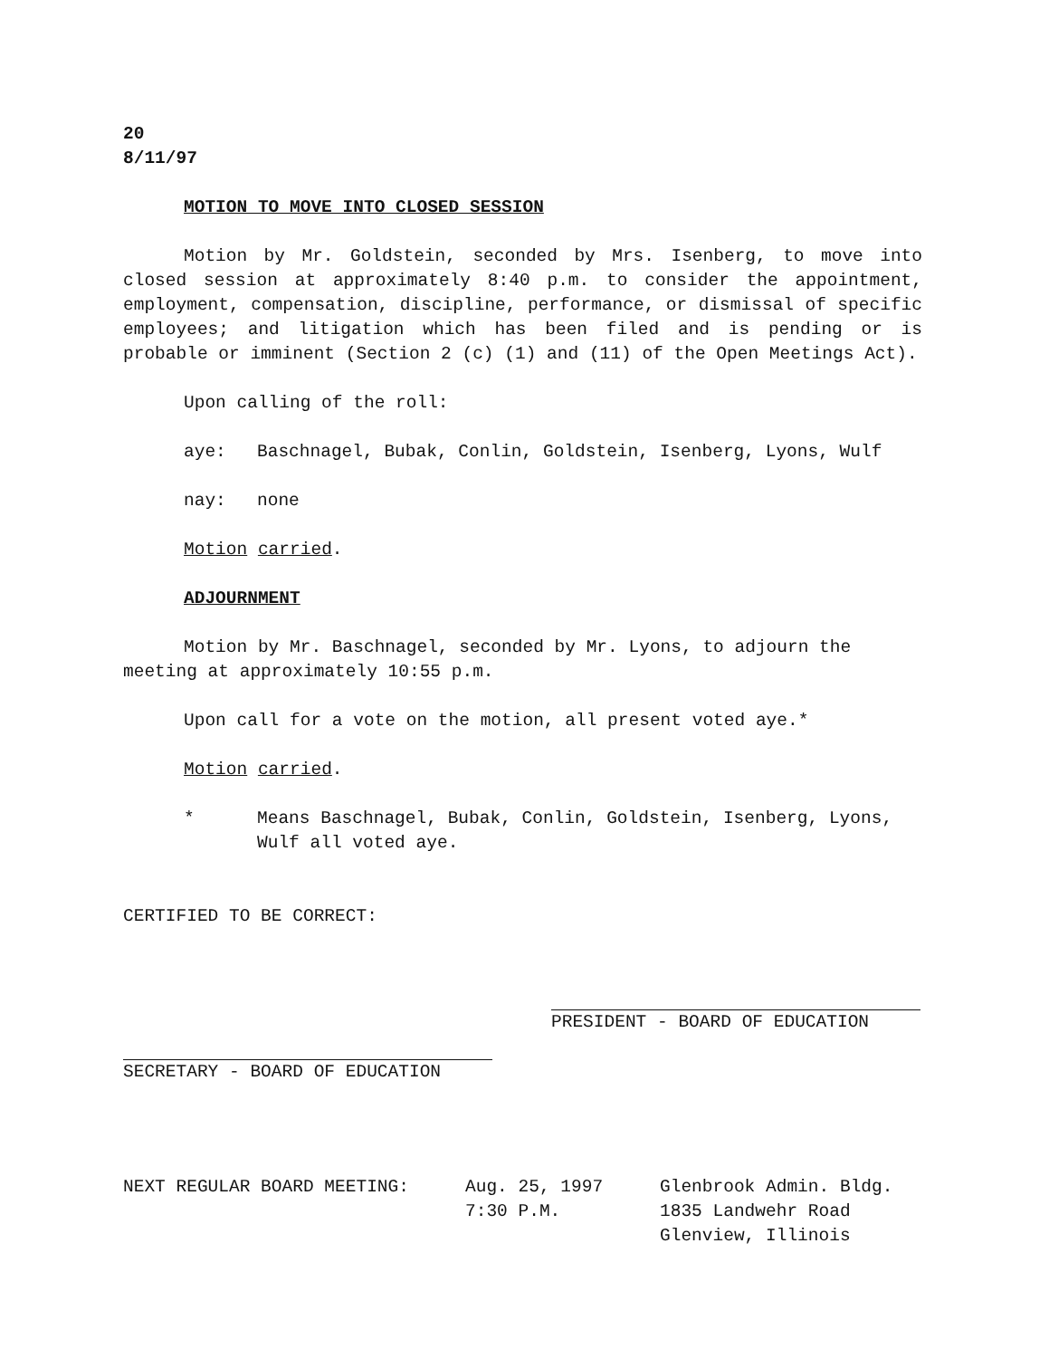20
8/11/97
MOTION TO MOVE INTO CLOSED SESSION
Motion by Mr. Goldstein, seconded by Mrs. Isenberg, to move into closed session at approximately 8:40 p.m. to consider the appointment, employment, compensation, discipline, performance, or dismissal of specific employees; and litigation which has been filed and is pending or is probable or imminent (Section 2 (c) (1) and (11) of the Open Meetings Act).
Upon calling of the roll:
aye: Baschnagel, Bubak, Conlin, Goldstein, Isenberg, Lyons, Wulf
nay: none
Motion carried.
ADJOURNMENT
Motion by Mr. Baschnagel, seconded by Mr. Lyons, to adjourn the meeting at approximately 10:55 p.m.
Upon call for a vote on the motion, all present voted aye.*
Motion carried.
* Means Baschnagel, Bubak, Conlin, Goldstein, Isenberg, Lyons, Wulf all voted aye.
CERTIFIED TO BE CORRECT:
PRESIDENT - BOARD OF EDUCATION
SECRETARY - BOARD OF EDUCATION
NEXT REGULAR BOARD MEETING: Aug. 25, 1997
7:30 P.M. Glenbrook Admin. Bldg.
1835 Landwehr Road
Glenview, Illinois